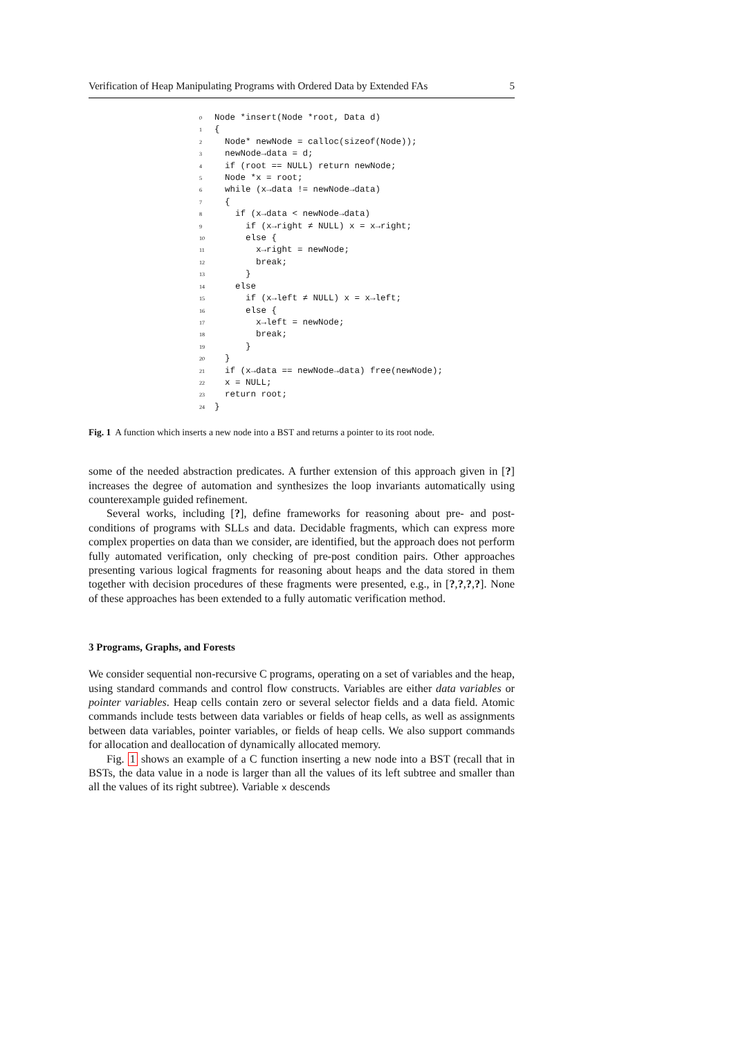Verification of Heap Manipulating Programs with Ordered Data by Extended FAs 5
0 Node *insert(Node *root, Data d) 1 { 2 Node* newNode = calloc(sizeof(Node)); 3 newNode→data = d; 4 if (root == NULL) return newNode; 5 Node *x = root; 6 while (x→data != newNode→data) 7 { 8 if (x→data < newNode→data) 9 if (x→right ≠ NULL) x = x→right; 10 else { 11 x→right = newNode; 12 break; 13 } 14 else 15 if (x→left ≠ NULL) x = x→left; 16 else { 17 x→left = newNode; 18 break; 19 } 20 } 21 if (x→data == newNode→data) free(newNode); 22 x = NULL; 23 return root; 24 }
Fig. 1 A function which inserts a new node into a BST and returns a pointer to its root node.
some of the needed abstraction predicates. A further extension of this approach given in [?] increases the degree of automation and synthesizes the loop invariants automatically using counterexample guided refinement.
Several works, including [?], define frameworks for reasoning about pre- and post-conditions of programs with SLLs and data. Decidable fragments, which can express more complex properties on data than we consider, are identified, but the approach does not perform fully automated verification, only checking of pre-post condition pairs. Other approaches presenting various logical fragments for reasoning about heaps and the data stored in them together with decision procedures of these fragments were presented, e.g., in [?,?,?,?]. None of these approaches has been extended to a fully automatic verification method.
3 Programs, Graphs, and Forests
We consider sequential non-recursive C programs, operating on a set of variables and the heap, using standard commands and control flow constructs. Variables are either data variables or pointer variables. Heap cells contain zero or several selector fields and a data field. Atomic commands include tests between data variables or fields of heap cells, as well as assignments between data variables, pointer variables, or fields of heap cells. We also support commands for allocation and deallocation of dynamically allocated memory.
Fig. 1 shows an example of a C function inserting a new node into a BST (recall that in BSTs, the data value in a node is larger than all the values of its left subtree and smaller than all the values of its right subtree). Variable x descends